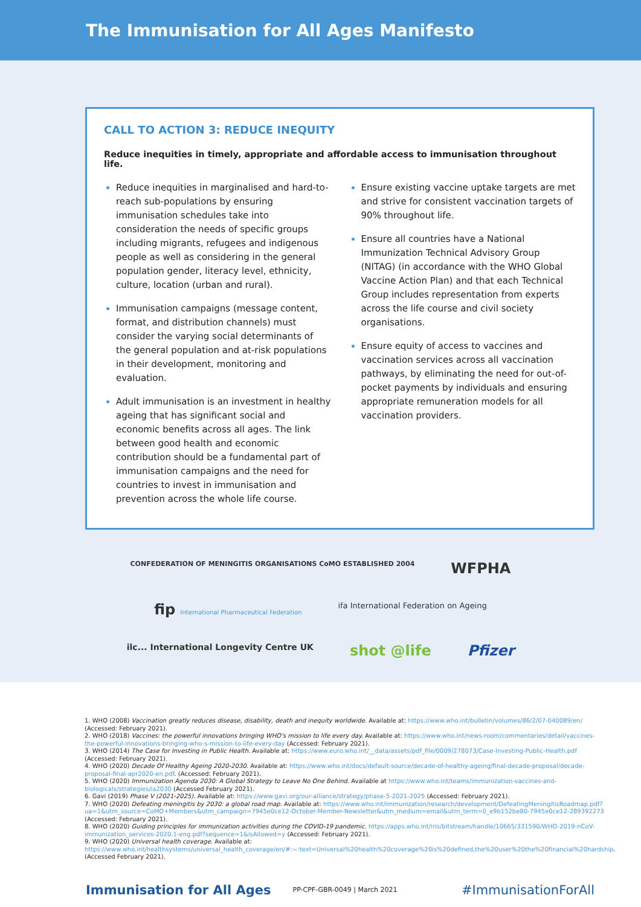The Immunisation for All Ages Manifesto
CALL TO ACTION 3: REDUCE INEQUITY
Reduce inequities in timely, appropriate and affordable access to immunisation throughout life.
Reduce inequities in marginalised and hard-to-reach sub-populations by ensuring immunisation schedules take into consideration the needs of specific groups including migrants, refugees and indigenous people as well as considering in the general population gender, literacy level, ethnicity, culture, location (urban and rural).
Immunisation campaigns (message content, format, and distribution channels) must consider the varying social determinants of the general population and at-risk populations in their development, monitoring and evaluation.
Adult immunisation is an investment in healthy ageing that has significant social and economic benefits across all ages. The link between good health and economic contribution should be a fundamental part of immunisation campaigns and the need for countries to invest in immunisation and prevention across the whole life course.
Ensure existing vaccine uptake targets are met and strive for consistent vaccination targets of 90% throughout life.
Ensure all countries have a National Immunization Technical Advisory Group (NITAG) (in accordance with the WHO Global Vaccine Action Plan) and that each Technical Group includes representation from experts across the life course and civil society organisations.
Ensure equity of access to vaccines and vaccination services across all vaccination pathways, by eliminating the need for out-of-pocket payments by individuals and ensuring appropriate remuneration models for all vaccination providers.
CONFEDERATION OF MENINGITIS ORGANISATIONS CoMO ESTABLISHED 2004 WFPHA fip International Pharmaceutical Federation ifa International Federation on Ageing ilc... International Longevity Centre UK shot @life Pfizer
1. WHO (2008) Vaccination greatly reduces disease, disability, death and inequity worldwide. Available at: https://www.who.int/bulletin/volumes/86/2/07-040089/en/ (Accessed: February 2021).
2. WHO (2018) Vaccines: the powerful innovations bringing WHO's mission to life every day. Available at: https://www.who.int/news-room/commentaries/detail/vaccines-the-powerful-innovations-bringing-who-s-mission-to-life-every-day (Accessed: February 2021).
3. WHO (2014) The Case for Investing in Public Health. Available at: https://www.euro.who.int/__data/assets/pdf_file/0009/278073/Case-Investing-Public-Health.pdf (Accessed: February 2021).
4. WHO (2020) Decade Of Healthy Ageing 2020-2030. Available at: https://www.who.int/docs/default-source/decade-of-healthy-ageing/final-decade-proposal/decade-proposal-final-apr2020-en.pdf. (Accessed: February 2021).
5. WHO (2020) Immunization Agenda 2030: A Global Strategy to Leave No One Behind. Available at https://www.who.int/teams/immunization-vaccines-and-biologicals/strategies/ia2030 (Accessed February 2021).
6. Gavi (2019) Phase V (2021-2025). Available at: https://www.gavi.org/our-alliance/strategy/phase-5-2021-2025 (Accessed: February 2021).
7. WHO (2020) Defeating meningitis by 2030: a global road map. Available at: https://www.who.int/immunization/research/development/DefeatingMeningitisRoadmap.pdf?ua=1&utm_source=CoMO+Members&utm_campaign=7945e0ce12-October-Member-Newsletter&utm_medium=email&utm_term=0_e9b152be80-7945e0ce12-289392273 (Accessed: February 2021).
8. WHO (2020) Guiding principles for immunization activities during the COVID-19 pandemic. https://apps.who.int/iris/bitstream/handle/10665/331590/WHO-2019-nCoV-immunization_services-2020.1-eng.pdf?sequence=1&isAllowed=y (Accessed: February 2021).
9. WHO (2020) Universal health coverage. Available at: https://www.who.int/healthsystems/universal_health_coverage/en/#:~:text=Universal%20health%20coverage%20is%20defined,the%20user%20the%20financial%20hardship. (Accessed February 2021).
Immunisation for All Ages PP-CPF-GBR-0049 | March 2021 #ImmunisationForAll